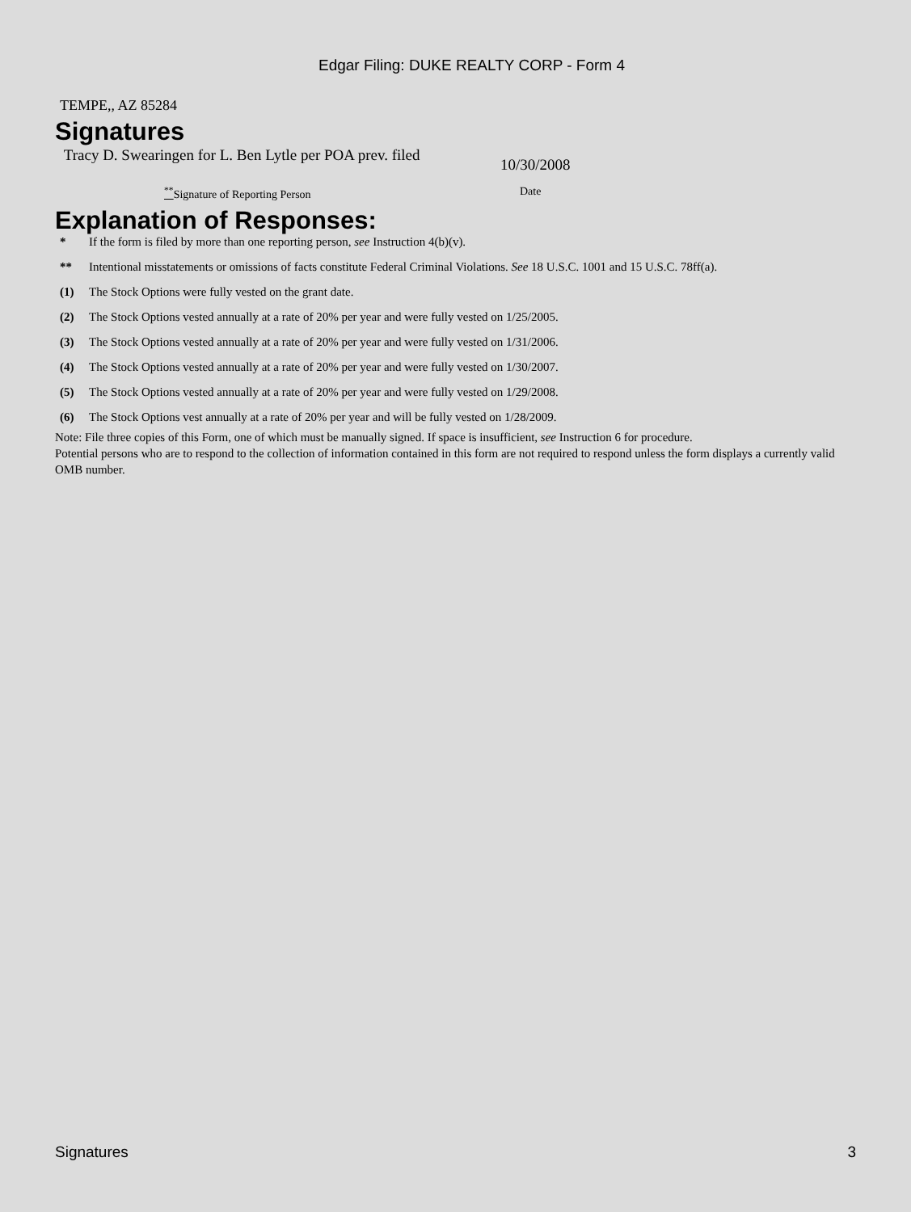Edgar Filing: DUKE REALTY CORP - Form 4
TEMPE,, AZ 85284
Signatures
Tracy D. Swearingen for L. Ben Lytle per POA prev. filed
10/30/2008
<sup>**</sup> Signature of Reporting Person Date
Explanation of Responses:
| * | If the form is filed by more than one reporting person, see Instruction 4(b)(v). |
| ** | Intentional misstatements or omissions of facts constitute Federal Criminal Violations. See 18 U.S.C. 1001 and 15 U.S.C. 78ff(a). |
| (1) | The Stock Options were fully vested on the grant date. |
| (2) | The Stock Options vested annually at a rate of 20% per year and were fully vested on 1/25/2005. |
| (3) | The Stock Options vested annually at a rate of 20% per year and were fully vested on 1/31/2006. |
| (4) | The Stock Options vested annually at a rate of 20% per year and were fully vested on 1/30/2007. |
| (5) | The Stock Options vested annually at a rate of 20% per year and were fully vested on 1/29/2008. |
| (6) | The Stock Options vest annually at a rate of 20% per year and will be fully vested on 1/28/2009. |
Note: File three copies of this Form, one of which must be manually signed. If space is insufficient, see Instruction 6 for procedure.
Potential persons who are to respond to the collection of information contained in this form are not required to respond unless the form displays a currently valid OMB number.
Signatures 3